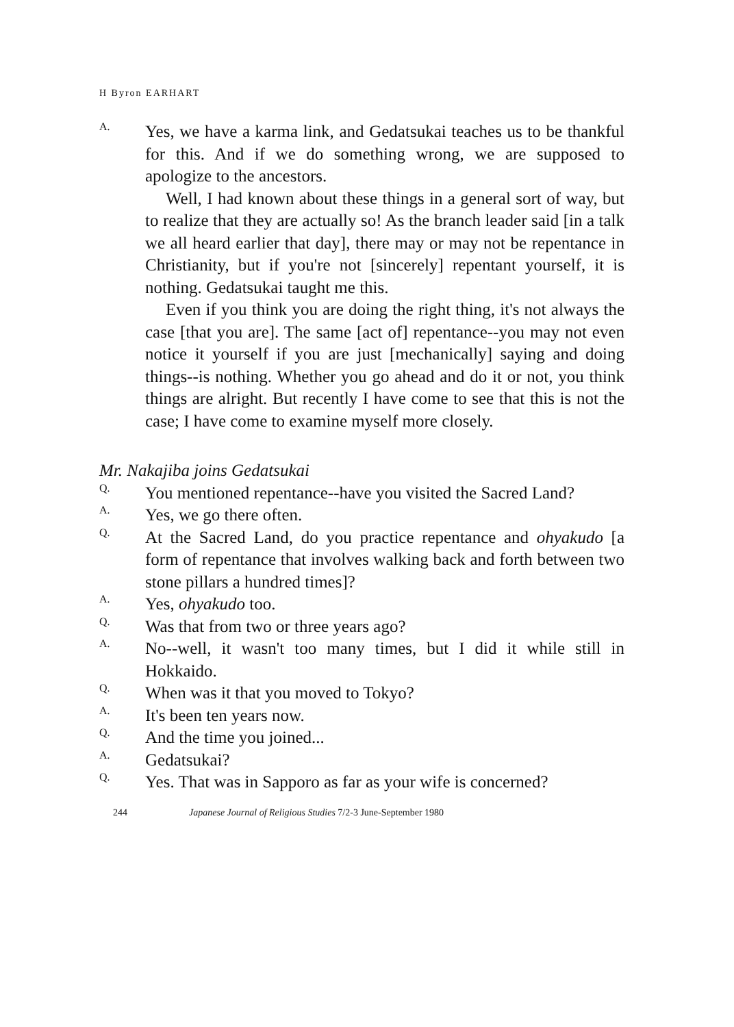H Byron EARHART
A.
Yes, we have a karma link, and Gedatsukai teaches us to be thankful for this. And if we do something wrong, we are supposed to apologize to the ancestors.
Well, I had known about these things in a general sort of way, but to realize that they are actually so! As the branch leader said [in a talk we all heard earlier that day], there may or may not be repentance in Christianity, but if you're not [sincerely] repentant yourself, it is nothing. Gedatsukai taught me this.
Even if you think you are doing the right thing, it's not always the case [that you are]. The same [act of] repentance--you may not even notice it yourself if you are just [mechanically] saying and doing things--is nothing. Whether you go ahead and do it or not, you think things are alright. But recently I have come to see that this is not the case; I have come to examine myself more closely.
Mr. Nakajiba joins Gedatsukai
Q.
You mentioned repentance--have you visited the Sacred Land?
A.
Yes, we go there often.
Q.
At the Sacred Land, do you practice repentance and ohyakudo [a form of repentance that involves walking back and forth between two stone pillars a hundred times]?
A.
Yes, ohyakudo too.
Q.
Was that from two or three years ago?
A.
No--well, it wasn't too many times, but I did it while still in Hokkaido.
Q.
When was it that you moved to Tokyo?
A.
It's been ten years now.
Q.
And the time you joined...
A.
Gedatsukai?
Q.
Yes. That was in Sapporo as far as your wife is concerned?
244 Japanese Journal of Religious Studies 7/2-3 June-September 1980